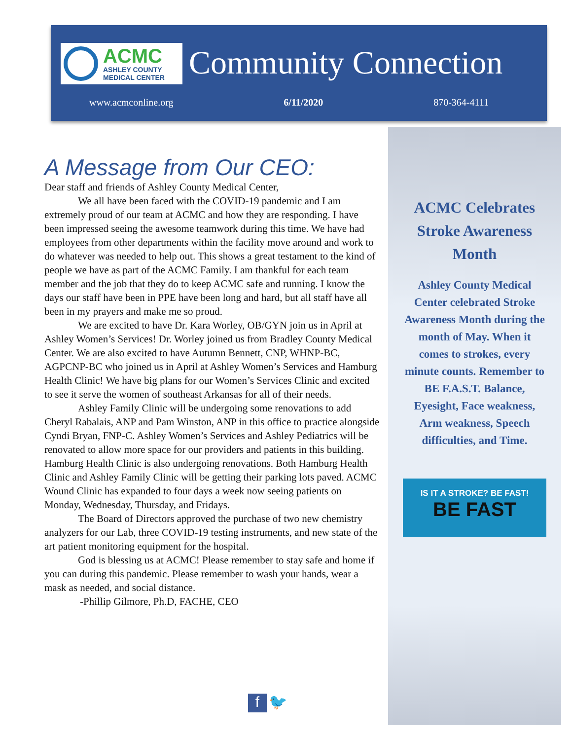ACMC
ASHLEY COUNTY
MEDICAL CENTER
Community Connection
www.acmconline.org 6/11/2020 870-364-4111
A Message from Our CEO:
Dear staff and friends of Ashley County Medical Center,
We all have been faced with the COVID-19 pandemic and I am extremely proud of our team at ACMC and how they are responding. I have been impressed seeing the awesome teamwork during this time. We have had employees from other departments within the facility move around and work to do whatever was needed to help out. This shows a great testament to the kind of people we have as part of the ACMC Family. I am thankful for each team member and the job that they do to keep ACMC safe and running. I know the days our staff have been in PPE have been long and hard, but all staff have all been in my prayers and make me so proud.
We are excited to have Dr. Kara Worley, OB/GYN join us in April at Ashley Women’s Services! Dr. Worley joined us from Bradley County Medical Center. We are also excited to have Autumn Bennett, CNP, WHNP-BC, AGPCNP-BC who joined us in April at Ashley Women’s Services and Hamburg Health Clinic! We have big plans for our Women’s Services Clinic and excited to see it serve the women of southeast Arkansas for all of their needs.
Ashley Family Clinic will be undergoing some renovations to add Cheryl Rabalais, ANP and Pam Winston, ANP in this office to practice alongside Cyndi Bryan, FNP-C. Ashley Women’s Services and Ashley Pediatrics will be renovated to allow more space for our providers and patients in this building. Hamburg Health Clinic is also undergoing renovations. Both Hamburg Health Clinic and Ashley Family Clinic will be getting their parking lots paved. ACMC Wound Clinic has expanded to four days a week now seeing patients on Monday, Wednesday, Thursday, and Fridays.
The Board of Directors approved the purchase of two new chemistry analyzers for our Lab, three COVID-19 testing instruments, and new state of the art patient monitoring equipment for the hospital.
God is blessing us at ACMC! Please remember to stay safe and home if you can during this pandemic. Please remember to wash your hands, wear a mask as needed, and social distance.
-Phillip Gilmore, Ph.D, FACHE, CEO
ACMC Celebrates Stroke Awareness Month
Ashley County Medical Center celebrated Stroke Awareness Month during the month of May. When it comes to strokes, every minute counts. Remember to BE F.A.S.T. Balance, Eyesight, Face weakness, Arm weakness, Speech difficulties, and Time.
IS IT A STROKE? BE FAST!
BE FAST
f 🐦